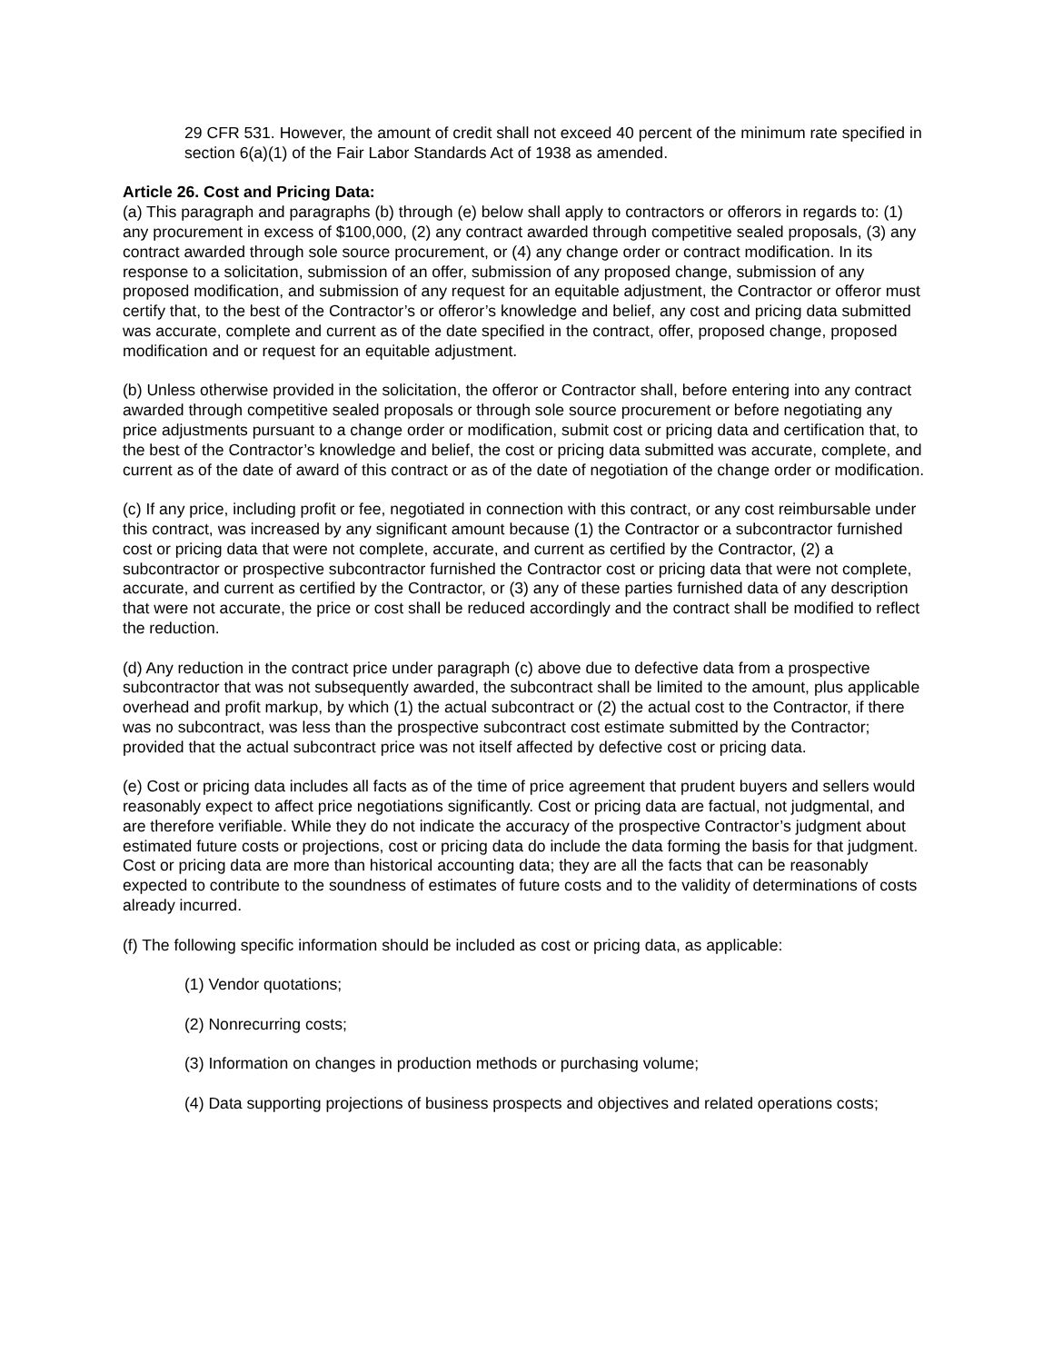29 CFR 531. However, the amount of credit shall not exceed 40 percent of the minimum rate specified in section 6(a)(1) of the Fair Labor Standards Act of 1938 as amended.
Article 26. Cost and Pricing Data:
(a) This paragraph and paragraphs (b) through (e) below shall apply to contractors or offerors in regards to: (1) any procurement in excess of $100,000, (2) any contract awarded through competitive sealed proposals, (3) any contract awarded through sole source procurement, or (4) any change order or contract modification. In its response to a solicitation, submission of an offer, submission of any proposed change, submission of any proposed modification, and submission of any request for an equitable adjustment, the Contractor or offeror must certify that, to the best of the Contractor’s or offeror’s knowledge and belief, any cost and pricing data submitted was accurate, complete and current as of the date specified in the contract, offer, proposed change, proposed modification and or request for an equitable adjustment.
(b) Unless otherwise provided in the solicitation, the offeror or Contractor shall, before entering into any contract awarded through competitive sealed proposals or through sole source procurement or before negotiating any price adjustments pursuant to a change order or modification, submit cost or pricing data and certification that, to the best of the Contractor’s knowledge and belief, the cost or pricing data submitted was accurate, complete, and current as of the date of award of this contract or as of the date of negotiation of the change order or modification.
(c) If any price, including profit or fee, negotiated in connection with this contract, or any cost reimbursable under this contract, was increased by any significant amount because (1) the Contractor or a subcontractor furnished cost or pricing data that were not complete, accurate, and current as certified by the Contractor, (2) a subcontractor or prospective subcontractor furnished the Contractor cost or pricing data that were not complete, accurate, and current as certified by the Contractor, or (3) any of these parties furnished data of any description that were not accurate, the price or cost shall be reduced accordingly and the contract shall be modified to reflect the reduction.
(d) Any reduction in the contract price under paragraph (c) above due to defective data from a prospective subcontractor that was not subsequently awarded, the subcontract shall be limited to the amount, plus applicable overhead and profit markup, by which (1) the actual subcontract or (2) the actual cost to the Contractor, if there was no subcontract, was less than the prospective subcontract cost estimate submitted by the Contractor; provided that the actual subcontract price was not itself affected by defective cost or pricing data.
(e) Cost or pricing data includes all facts as of the time of price agreement that prudent buyers and sellers would reasonably expect to affect price negotiations significantly. Cost or pricing data are factual, not judgmental, and are therefore verifiable. While they do not indicate the accuracy of the prospective Contractor’s judgment about estimated future costs or projections, cost or pricing data do include the data forming the basis for that judgment. Cost or pricing data are more than historical accounting data; they are all the facts that can be reasonably expected to contribute to the soundness of estimates of future costs and to the validity of determinations of costs already incurred.
(f) The following specific information should be included as cost or pricing data, as applicable:
(1) Vendor quotations;
(2) Nonrecurring costs;
(3) Information on changes in production methods or purchasing volume;
(4) Data supporting projections of business prospects and objectives and related operations costs;